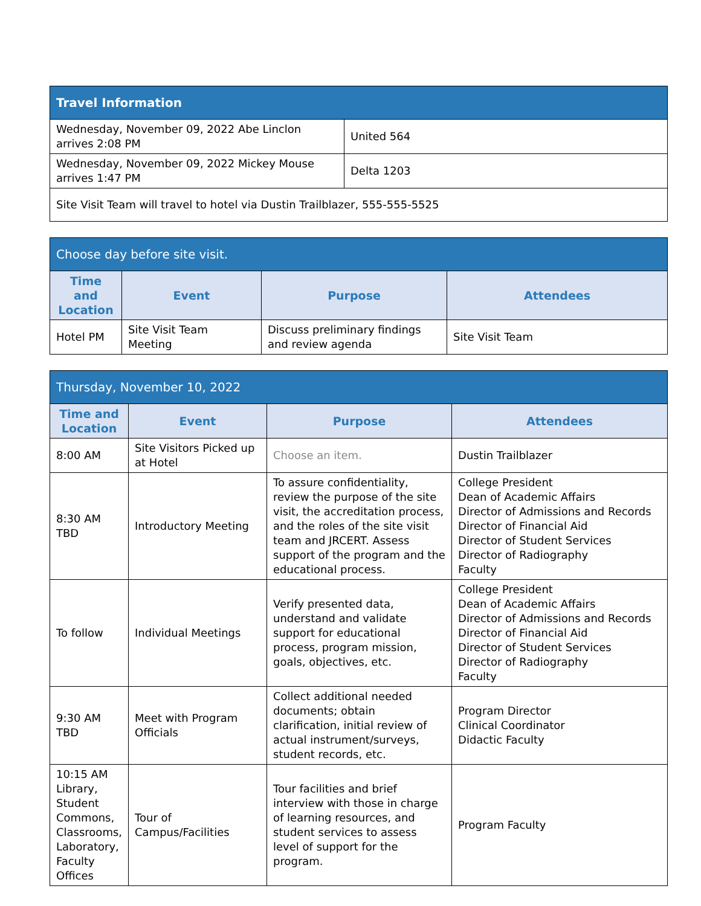| Travel Information | |
| Wednesday, November 09, 2022 Abe Linclon arrives 2:08 PM | United 564 |
| Wednesday, November 09, 2022 Mickey Mouse arrives 1:47 PM | Delta 1203 |
| Site Visit Team will travel to hotel via Dustin Trailblazer, 555-555-5525 | |
| Choose day before site visit. | | | |
| Time and Location | Event | Purpose | Attendees |
| Hotel PM | Site Visit Team Meeting | Discuss preliminary findings and review agenda | Site Visit Team |
| Thursday, November 10, 2022 | | | |
| Time and Location | Event | Purpose | Attendees |
| 8:00 AM | Site Visitors Picked up at Hotel | Choose an item. | Dustin Trailblazer |
| 8:30 AM TBD | Introductory Meeting | To assure confidentiality, review the purpose of the site visit, the accreditation process, and the roles of the site visit team and JRCERT. Assess support of the program and the educational process. | College President Dean of Academic Affairs Director of Admissions and Records Director of Financial Aid Director of Student Services Director of Radiography Faculty |
| To follow | Individual Meetings | Verify presented data, understand and validate support for educational process, program mission, goals, objectives, etc. | College President Dean of Academic Affairs Director of Admissions and Records Director of Financial Aid Director of Student Services Director of Radiography Faculty |
| 9:30 AM TBD | Meet with Program Officials | Collect additional needed documents; obtain clarification, initial review of actual instrument/surveys, student records, etc. | Program Director Clinical Coordinator Didactic Faculty |
| 10:15 AM Library, Student Commons, Classrooms, Laboratory, Faculty Offices | Tour of Campus/Facilities | Tour facilities and brief interview with those in charge of learning resources, and student services to assess level of support for the program. | Program Faculty |